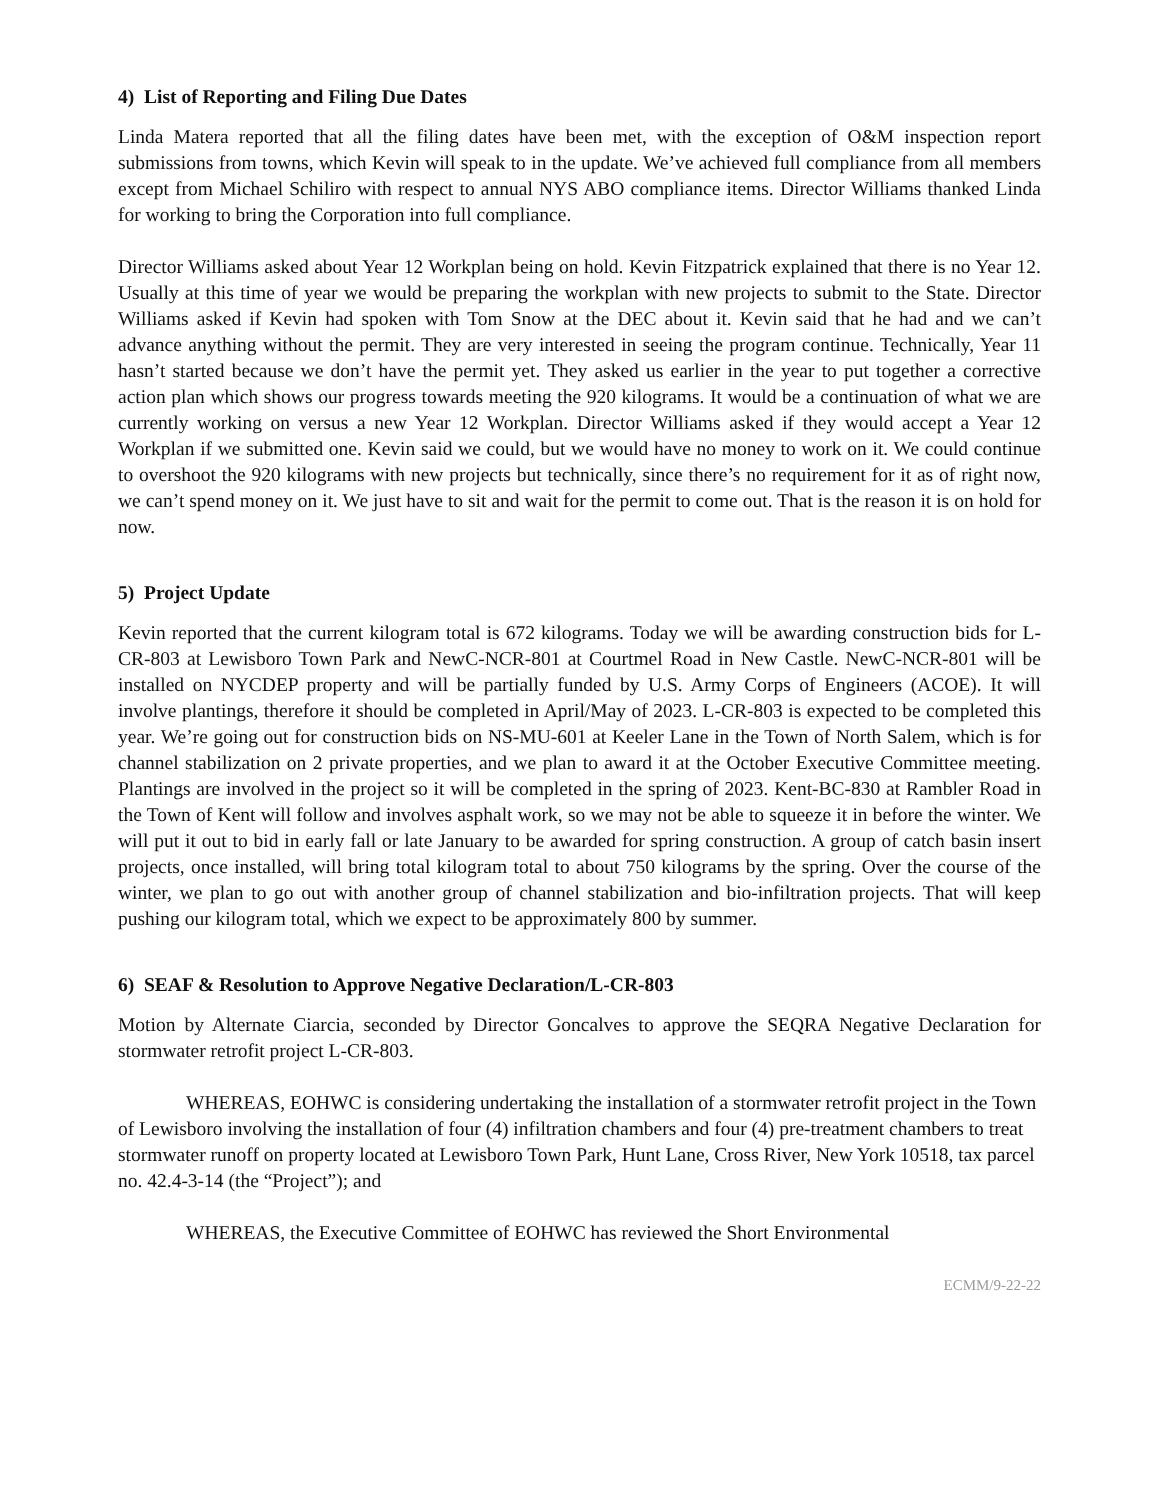4) List of Reporting and Filing Due Dates
Linda Matera reported that all the filing dates have been met, with the exception of O&M inspection report submissions from towns, which Kevin will speak to in the update. We’ve achieved full compliance from all members except from Michael Schiliro with respect to annual NYS ABO compliance items. Director Williams thanked Linda for working to bring the Corporation into full compliance.
Director Williams asked about Year 12 Workplan being on hold. Kevin Fitzpatrick explained that there is no Year 12. Usually at this time of year we would be preparing the workplan with new projects to submit to the State. Director Williams asked if Kevin had spoken with Tom Snow at the DEC about it. Kevin said that he had and we can’t advance anything without the permit. They are very interested in seeing the program continue. Technically, Year 11 hasn’t started because we don’t have the permit yet. They asked us earlier in the year to put together a corrective action plan which shows our progress towards meeting the 920 kilograms. It would be a continuation of what we are currently working on versus a new Year 12 Workplan. Director Williams asked if they would accept a Year 12 Workplan if we submitted one. Kevin said we could, but we would have no money to work on it. We could continue to overshoot the 920 kilograms with new projects but technically, since there’s no requirement for it as of right now, we can’t spend money on it. We just have to sit and wait for the permit to come out. That is the reason it is on hold for now.
5) Project Update
Kevin reported that the current kilogram total is 672 kilograms. Today we will be awarding construction bids for L-CR-803 at Lewisboro Town Park and NewC-NCR-801 at Courtmel Road in New Castle. NewC-NCR-801 will be installed on NYCDEP property and will be partially funded by U.S. Army Corps of Engineers (ACOE). It will involve plantings, therefore it should be completed in April/May of 2023. L-CR-803 is expected to be completed this year. We’re going out for construction bids on NS-MU-601 at Keeler Lane in the Town of North Salem, which is for channel stabilization on 2 private properties, and we plan to award it at the October Executive Committee meeting. Plantings are involved in the project so it will be completed in the spring of 2023. Kent-BC-830 at Rambler Road in the Town of Kent will follow and involves asphalt work, so we may not be able to squeeze it in before the winter. We will put it out to bid in early fall or late January to be awarded for spring construction. A group of catch basin insert projects, once installed, will bring total kilogram total to about 750 kilograms by the spring. Over the course of the winter, we plan to go out with another group of channel stabilization and bio-infiltration projects. That will keep pushing our kilogram total, which we expect to be approximately 800 by summer.
6) SEAF & Resolution to Approve Negative Declaration/L-CR-803
Motion by Alternate Ciarcia, seconded by Director Goncalves to approve the SEQRA Negative Declaration for stormwater retrofit project L-CR-803.
WHEREAS, EOHWC is considering undertaking the installation of a stormwater retrofit project in the Town of Lewisboro involving the installation of four (4) infiltration chambers and four (4) pre-treatment chambers to treat stormwater runoff on property located at Lewisboro Town Park, Hunt Lane, Cross River, New York 10518, tax parcel no. 42.4-3-14 (the “Project”); and
WHEREAS, the Executive Committee of EOHWC has reviewed the Short Environmental
ECMM/9-22-22